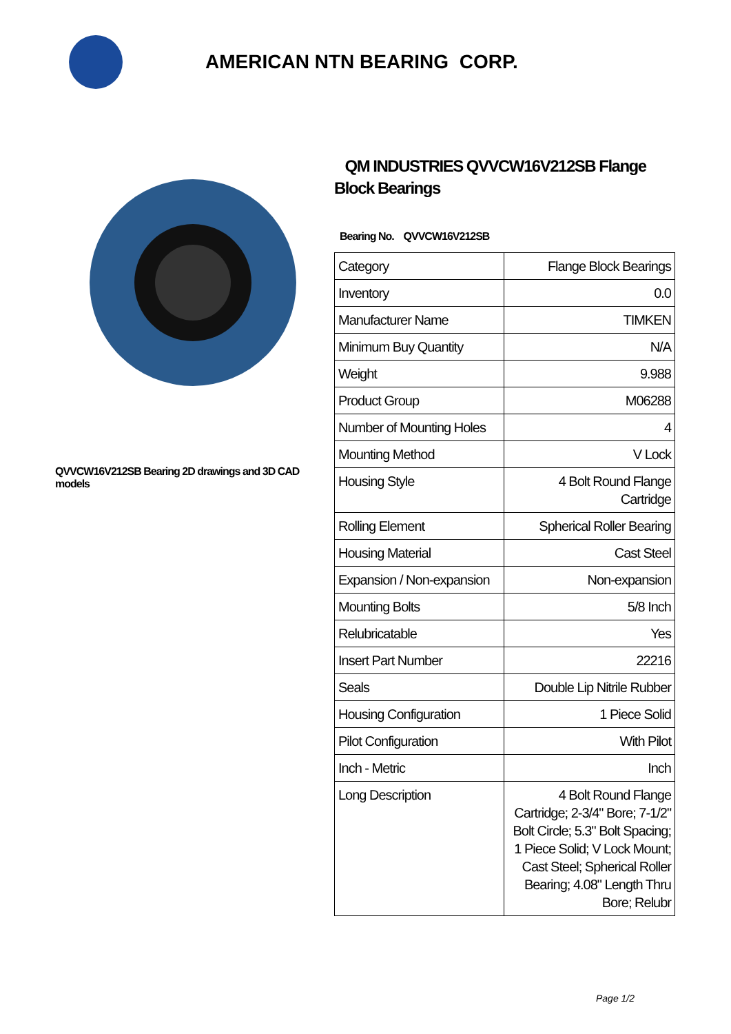AMERICAN NTN BEARING CORP.
QVVCW16V212SB Bearing 2D drawings and 3D CAD models
QM INDUSTRIES QVVCW16V212SB Flange Block Bearings
Bearing No. QVVCW16V212SB
| Category | Flange Block Bearings |
| Inventory | 0.0 |
| Manufacturer Name | TIMKEN |
| Minimum Buy Quantity | N/A |
| Weight | 9.988 |
| Product Group | M06288 |
| Number of Mounting Holes | 4 |
| Mounting Method | V Lock |
| Housing Style | 4 Bolt Round Flange Cartridge |
| Rolling Element | Spherical Roller Bearing |
| Housing Material | Cast Steel |
| Expansion / Non-expansion | Non-expansion |
| Mounting Bolts | 5/8 Inch |
| Relubricatable | Yes |
| Insert Part Number | 22216 |
| Seals | Double Lip Nitrile Rubber |
| Housing Configuration | 1 Piece Solid |
| Pilot Configuration | With Pilot |
| Inch - Metric | Inch |
| Long Description | 4 Bolt Round Flange Cartridge; 2-3/4" Bore; 7-1/2" Bolt Circle; 5.3" Bolt Spacing; 1 Piece Solid; V Lock Mount; Cast Steel; Spherical Roller Bearing; 4.08" Length Thru Bore; Relubr |
Page 1/2